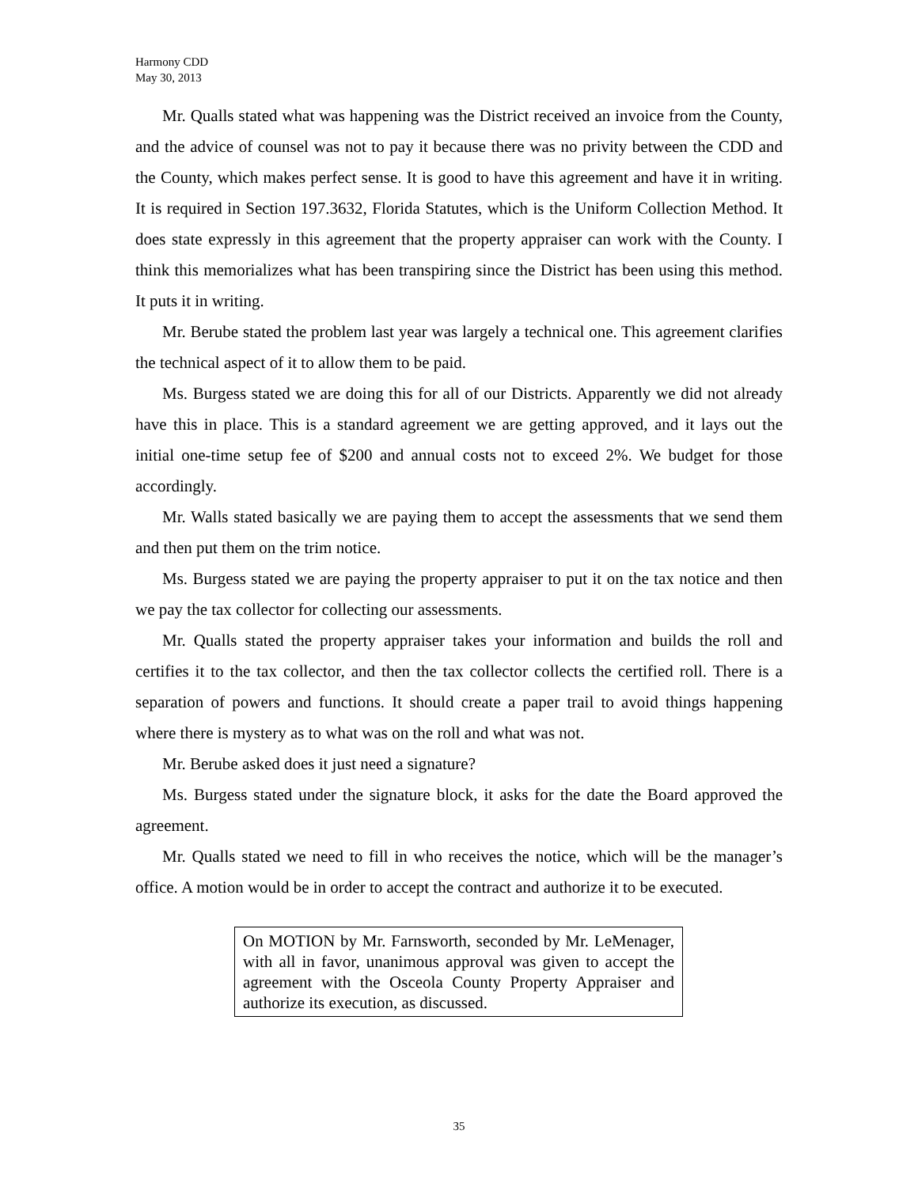Harmony CDD
May 30, 2013
Mr. Qualls stated what was happening was the District received an invoice from the County, and the advice of counsel was not to pay it because there was no privity between the CDD and the County, which makes perfect sense. It is good to have this agreement and have it in writing. It is required in Section 197.3632, Florida Statutes, which is the Uniform Collection Method. It does state expressly in this agreement that the property appraiser can work with the County. I think this memorializes what has been transpiring since the District has been using this method. It puts it in writing.
Mr. Berube stated the problem last year was largely a technical one. This agreement clarifies the technical aspect of it to allow them to be paid.
Ms. Burgess stated we are doing this for all of our Districts. Apparently we did not already have this in place. This is a standard agreement we are getting approved, and it lays out the initial one-time setup fee of $200 and annual costs not to exceed 2%. We budget for those accordingly.
Mr. Walls stated basically we are paying them to accept the assessments that we send them and then put them on the trim notice.
Ms. Burgess stated we are paying the property appraiser to put it on the tax notice and then we pay the tax collector for collecting our assessments.
Mr. Qualls stated the property appraiser takes your information and builds the roll and certifies it to the tax collector, and then the tax collector collects the certified roll. There is a separation of powers and functions. It should create a paper trail to avoid things happening where there is mystery as to what was on the roll and what was not.
Mr. Berube asked does it just need a signature?
Ms. Burgess stated under the signature block, it asks for the date the Board approved the agreement.
Mr. Qualls stated we need to fill in who receives the notice, which will be the manager’s office. A motion would be in order to accept the contract and authorize it to be executed.
On MOTION by Mr. Farnsworth, seconded by Mr. LeMenager, with all in favor, unanimous approval was given to accept the agreement with the Osceola County Property Appraiser and authorize its execution, as discussed.
35